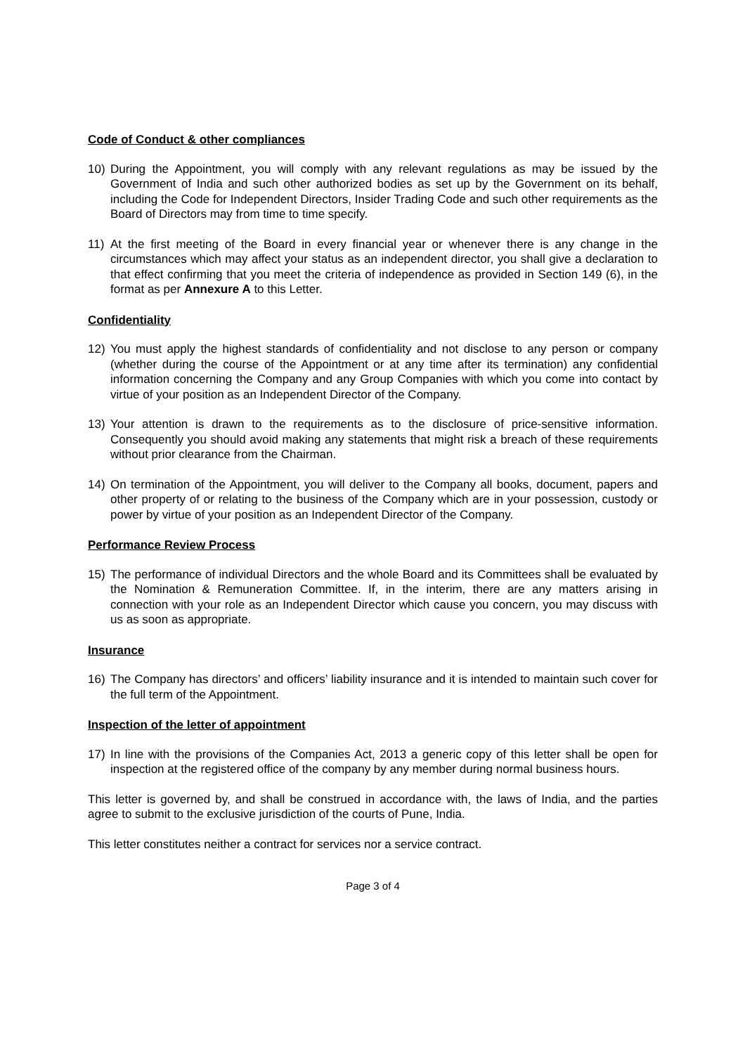Code of Conduct & other compliances
10) During the Appointment, you will comply with any relevant regulations as may be issued by the Government of India and such other authorized bodies as set up by the Government on its behalf, including the Code for Independent Directors, Insider Trading Code and such other requirements as the Board of Directors may from time to time specify.
11) At the first meeting of the Board in every financial year or whenever there is any change in the circumstances which may affect your status as an independent director, you shall give a declaration to that effect confirming that you meet the criteria of independence as provided in Section 149 (6), in the format as per Annexure A to this Letter.
Confidentiality
12) You must apply the highest standards of confidentiality and not disclose to any person or company (whether during the course of the Appointment or at any time after its termination) any confidential information concerning the Company and any Group Companies with which you come into contact by virtue of your position as an Independent Director of the Company.
13) Your attention is drawn to the requirements as to the disclosure of price-sensitive information. Consequently you should avoid making any statements that might risk a breach of these requirements without prior clearance from the Chairman.
14) On termination of the Appointment, you will deliver to the Company all books, document, papers and other property of or relating to the business of the Company which are in your possession, custody or power by virtue of your position as an Independent Director of the Company.
Performance Review Process
15) The performance of individual Directors and the whole Board and its Committees shall be evaluated by the Nomination & Remuneration Committee. If, in the interim, there are any matters arising in connection with your role as an Independent Director which cause you concern, you may discuss with us as soon as appropriate.
Insurance
16) The Company has directors’ and officers’ liability insurance and it is intended to maintain such cover for the full term of the Appointment.
Inspection of the letter of appointment
17) In line with the provisions of the Companies Act, 2013 a generic copy of this letter shall be open for inspection at the registered office of the company by any member during normal business hours.
This letter is governed by, and shall be construed in accordance with, the laws of India, and the parties agree to submit to the exclusive jurisdiction of the courts of Pune, India.
This letter constitutes neither a contract for services nor a service contract.
Page 3 of 4